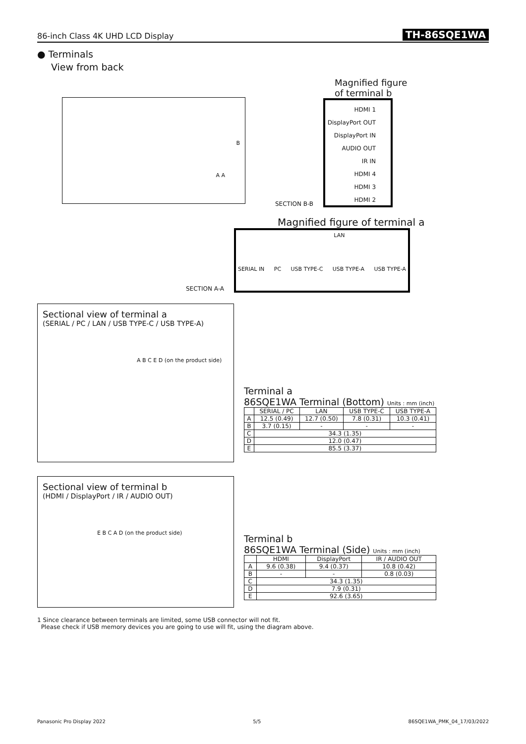86-inch Class 4K UHD LCD Display TH-86SQE1WA
● Terminals
View from back
B
A A
Magnified figure
of terminal b
SECTION B-B
HDMI 1
DisplayPort OUT
DisplayPort IN
AUDIO OUT
IR IN
HDMI 4
HDMI 3
HDMI 2
Magnified figure of terminal a
SECTION A-A
LAN
SERIAL IN PC USB TYPE-C USB TYPE-A USB TYPE-A
Sectional view of terminal a
(SERIAL / PC / LAN / USB TYPE-C / USB TYPE-A)
A B C E D (on the product side)
Terminal a
86SQE1WA Terminal (Bottom) Units : mm (inch)
| | SERIAL / PC | LAN | USB TYPE-C | USB TYPE-A |
| --- | --- | --- | --- | --- |
| A | 12.5 (0.49) | 12.7 (0.50) | 7.8 (0.31) | 10.3 (0.41) |
| B | 3.7 (0.15) | - | - | - |
| C | 34.3 (1.35) | | | |
| D | 12.0 (0.47) | | | |
| E | 85.5 (3.37) | | | |
Sectional view of terminal b
(HDMI / DisplayPort / IR / AUDIO OUT)
E B C A D (on the product side)
Terminal b
86SQE1WA Terminal (Side) Units : mm (inch)
| | HDMI | DisplayPort | IR / AUDIO OUT |
| --- | --- | --- | --- |
| A | 9.6 (0.38) | 9.4 (0.37) | 10.8 (0.42) |
| B | - | - | 0.8 (0.03) |
| C | 34.3 (1.35) | | |
| D | 7.9 (0.31) | | |
| E | 92.6 (3.65) | | |
1 Since clearance between terminals are limited, some USB connector will not fit.
Please check if USB memory devices you are going to use will fit, using the diagram above.
Panasonic Pro Display 2022 5/5 86SQE1WA_PMK_04_17/03/2022